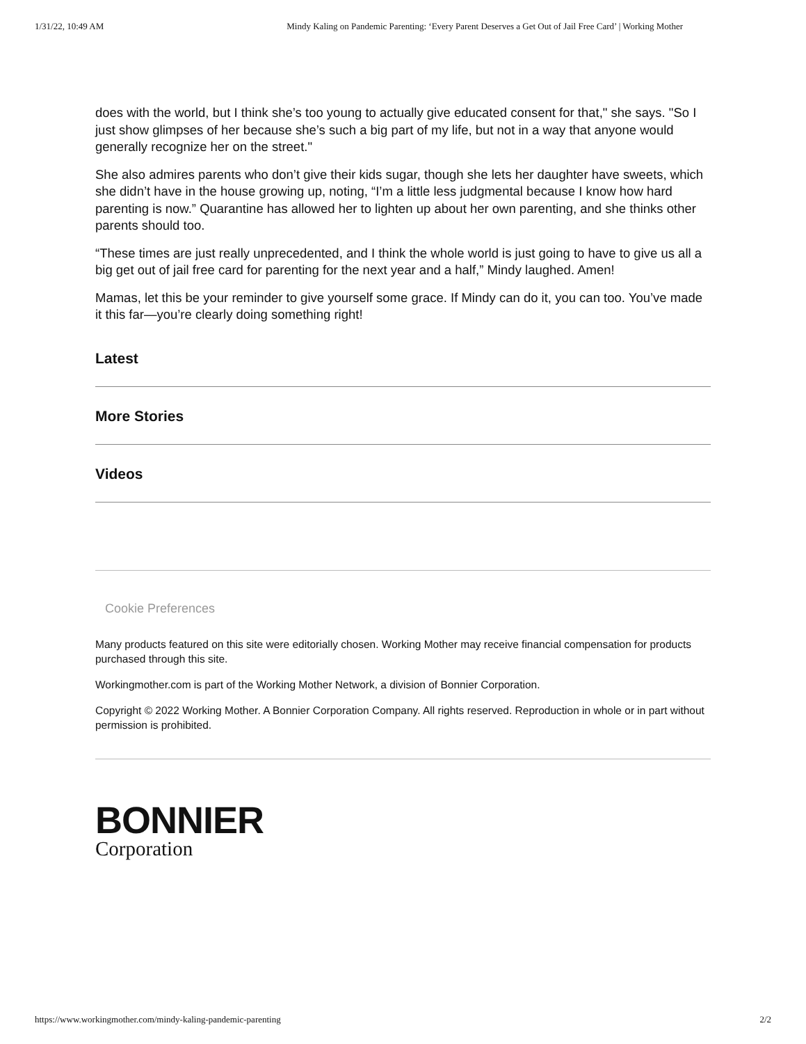1/31/22, 10:49 AM Mindy Kaling on Pandemic Parenting: ‘Every Parent Deserves a Get Out of Jail Free Card’ | Working Mother
does with the world, but I think she’s too young to actually give educated consent for that," she says. "So I just show glimpses of her because she’s such a big part of my life, but not in a way that anyone would generally recognize her on the street."
She also admires parents who don’t give their kids sugar, though she lets her daughter have sweets, which she didn’t have in the house growing up, noting, “I’m a little less judgmental because I know how hard parenting is now.” Quarantine has allowed her to lighten up about her own parenting, and she thinks other parents should too.
“These times are just really unprecedented, and I think the whole world is just going to have to give us all a big get out of jail free card for parenting for the next year and a half,” Mindy laughed. Amen!
Mamas, let this be your reminder to give yourself some grace. If Mindy can do it, you can too. You’ve made it this far—you’re clearly doing something right!
Latest
More Stories
Videos
Cookie Preferences
Many products featured on this site were editorially chosen. Working Mother may receive financial compensation for products purchased through this site.
Workingmother.com is part of the Working Mother Network, a division of Bonnier Corporation.
Copyright © 2022 Working Mother. A Bonnier Corporation Company. All rights reserved. Reproduction in whole or in part without permission is prohibited.
BONNIER
Corporation
https://www.workingmother.com/mindy-kaling-pandemic-parenting 2/2